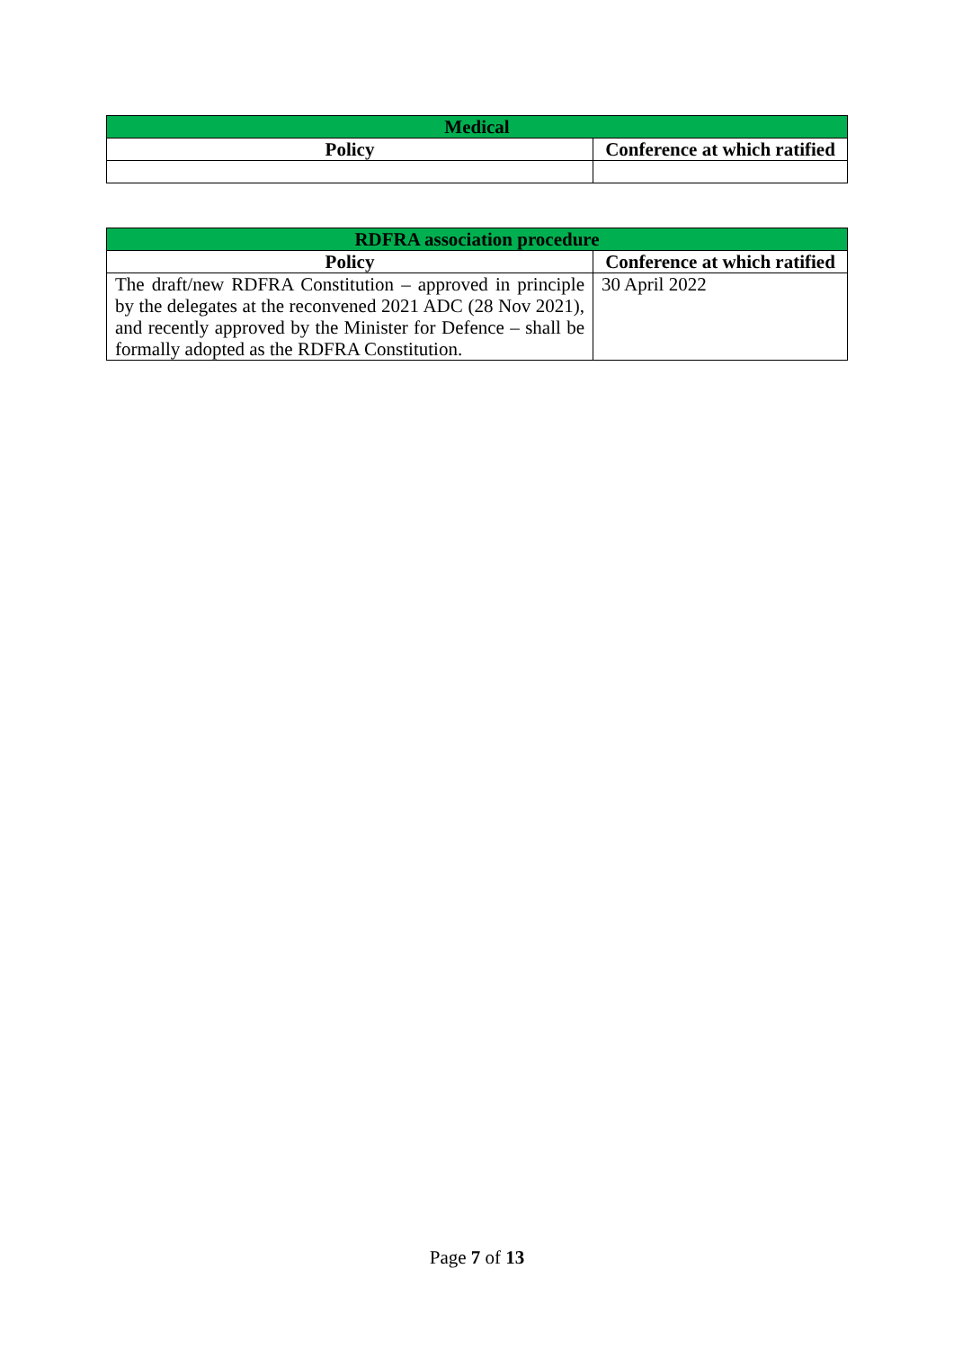| Medical | |
| --- | --- |
| Policy | Conference at which ratified |
| RDFRA association procedure | |
| --- | --- |
| Policy | Conference at which ratified |
| The draft/new RDFRA Constitution – approved in principle by the delegates at the reconvened 2021 ADC (28 Nov 2021), and recently approved by the Minister for Defence – shall be formally adopted as the RDFRA Constitution. | 30 April 2022 |
Page 7 of 13